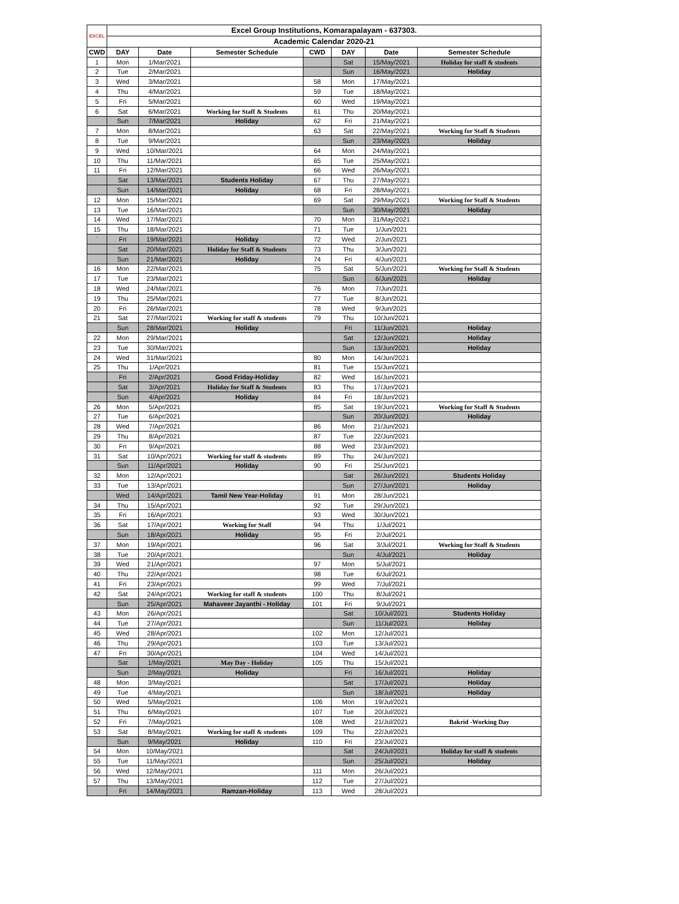| EXCEL | Excel Group Institutions, Komarapalayam - 637303. | | | | | | |
| --- | --- | --- | --- | --- | --- | --- | --- |
| | Academic Calendar 2020-21 | | | | | | |
| CWD | DAY | Date | Semester Schedule | CWD | DAY | Date | Semester Schedule |
| 1 | Mon | 1/Mar/2021 | | | Sat | 15/May/2021 | Holiday for staff & students |
| 2 | Tue | 2/Mar/2021 | | | Sun | 16/May/2021 | Holiday |
| 3 | Wed | 3/Mar/2021 | | 58 | Mon | 17/May/2021 | |
| 4 | Thu | 4/Mar/2021 | | 59 | Tue | 18/May/2021 | |
| 5 | Fri | 5/Mar/2021 | | 60 | Wed | 19/May/2021 | |
| 6 | Sat | 6/Mar/2021 | Working for Staff & Students | 61 | Thu | 20/May/2021 | |
| | Sun | 7/Mar/2021 | Holiday | 62 | Fri | 21/May/2021 | |
| 7 | Mon | 8/Mar/2021 | | 63 | Sat | 22/May/2021 | Working for Staff & Students |
| 8 | Tue | 9/Mar/2021 | | | Sun | 23/May/2021 | Holiday |
| 9 | Wed | 10/Mar/2021 | | 64 | Mon | 24/May/2021 | |
| 10 | Thu | 11/Mar/2021 | | 65 | Tue | 25/May/2021 | |
| 11 | Fri | 12/Mar/2021 | | 66 | Wed | 26/May/2021 | |
| | Sat | 13/Mar/2021 | Students Holiday | 67 | Thu | 27/May/2021 | |
| | Sun | 14/Mar/2021 | Holiday | 68 | Fri | 28/May/2021 | |
| 12 | Mon | 15/Mar/2021 | | 69 | Sat | 29/May/2021 | Working for Staff & Students |
| 13 | Tue | 16/Mar/2021 | | | Sun | 30/May/2021 | Holiday |
| 14 | Wed | 17/Mar/2021 | | 70 | Mon | 31/May/2021 | |
| 15 | Thu | 18/Mar/2021 | | 71 | Tue | 1/Jun/2021 | |
| ` | Fri | 19/Mar/2021 | Holiday | 72 | Wed | 2/Jun/2021 | |
| | Sat | 20/Mar/2021 | Holiday for Staff & Students | 73 | Thu | 3/Jun/2021 | |
| | Sun | 21/Mar/2021 | Holiday | 74 | Fri | 4/Jun/2021 | |
| 16 | Mon | 22/Mar/2021 | | 75 | Sat | 5/Jun/2021 | Working for Staff & Students |
| 17 | Tue | 23/Mar/2021 | | | Sun | 6/Jun/2021 | Holiday |
| 18 | Wed | 24/Mar/2021 | | 76 | Mon | 7/Jun/2021 | |
| 19 | Thu | 25/Mar/2021 | | 77 | Tue | 8/Jun/2021 | |
| 20 | Fri | 26/Mar/2021 | | 78 | Wed | 9/Jun/2021 | |
| 21 | Sat | 27/Mar/2021 | Working for staff & students | 79 | Thu | 10/Jun/2021 | |
| | Sun | 28/Mar/2021 | Holiday | | Fri | 11/Jun/2021 | Holiday |
| 22 | Mon | 29/Mar/2021 | | | Sat | 12/Jun/2021 | Holiday |
| 23 | Tue | 30/Mar/2021 | | | Sun | 13/Jun/2021 | Holiday |
| 24 | Wed | 31/Mar/2021 | | 80 | Mon | 14/Jun/2021 | |
| 25 | Thu | 1/Apr/2021 | | 81 | Tue | 15/Jun/2021 | |
| | Fri | 2/Apr/2021 | Good Friday-Holiday | 82 | Wed | 16/Jun/2021 | |
| | Sat | 3/Apr/2021 | Holiday for Staff & Students | 83 | Thu | 17/Jun/2021 | |
| | Sun | 4/Apr/2021 | Holiday | 84 | Fri | 18/Jun/2021 | |
| 26 | Mon | 5/Apr/2021 | | 85 | Sat | 19/Jun/2021 | Working for Staff & Students |
| 27 | Tue | 6/Apr/2021 | | | Sun | 20/Jun/2021 | Holiday |
| 28 | Wed | 7/Apr/2021 | | 86 | Mon | 21/Jun/2021 | |
| 29 | Thu | 8/Apr/2021 | | 87 | Tue | 22/Jun/2021 | |
| 30 | Fri | 9/Apr/2021 | | 88 | Wed | 23/Jun/2021 | |
| 31 | Sat | 10/Apr/2021 | Working for staff & students | 89 | Thu | 24/Jun/2021 | |
| | Sun | 11/Apr/2021 | Holiday | 90 | Fri | 25/Jun/2021 | |
| 32 | Mon | 12/Apr/2021 | | | Sat | 26/Jun/2021 | Students Holiday |
| 33 | Tue | 13/Apr/2021 | | | Sun | 27/Jun/2021 | Holiday |
| | Wed | 14/Apr/2021 | Tamil New Year-Holiday | 91 | Mon | 28/Jun/2021 | |
| 34 | Thu | 15/Apr/2021 | | 92 | Tue | 29/Jun/2021 | |
| 35 | Fri | 16/Apr/2021 | | 93 | Wed | 30/Jun/2021 | |
| 36 | Sat | 17/Apr/2021 | Working for Staff | 94 | Thu | 1/Jul/2021 | |
| | Sun | 18/Apr/2021 | Holiday | 95 | Fri | 2/Jul/2021 | |
| 37 | Mon | 19/Apr/2021 | | 96 | Sat | 3/Jul/2021 | Working for Staff & Students |
| 38 | Tue | 20/Apr/2021 | | | Sun | 4/Jul/2021 | Holiday |
| 39 | Wed | 21/Apr/2021 | | 97 | Mon | 5/Jul/2021 | |
| 40 | Thu | 22/Apr/2021 | | 98 | Tue | 6/Jul/2021 | |
| 41 | Fri | 23/Apr/2021 | | 99 | Wed | 7/Jul/2021 | |
| 42 | Sat | 24/Apr/2021 | Working for staff & students | 100 | Thu | 8/Jul/2021 | |
| | Sun | 25/Apr/2021 | Mahaveer Jayanthi - Holiday | 101 | Fri | 9/Jul/2021 | |
| 43 | Mon | 26/Apr/2021 | | | Sat | 10/Jul/2021 | Students Holiday |
| 44 | Tue | 27/Apr/2021 | | | Sun | 11/Jul/2021 | Holiday |
| 45 | Wed | 28/Apr/2021 | | 102 | Mon | 12/Jul/2021 | |
| 46 | Thu | 29/Apr/2021 | | 103 | Tue | 13/Jul/2021 | |
| 47 | Fri | 30/Apr/2021 | | 104 | Wed | 14/Jul/2021 | |
| | Sat | 1/May/2021 | May Day - Holiday | 105 | Thu | 15/Jul/2021 | |
| | Sun | 2/May/2021 | Holiday | | Fri | 16/Jul/2021 | Holiday |
| 48 | Mon | 3/May/2021 | | | Sat | 17/Jul/2021 | Holiday |
| 49 | Tue | 4/May/2021 | | | Sun | 18/Jul/2021 | Holiday |
| 50 | Wed | 5/May/2021 | | 106 | Mon | 19/Jul/2021 | |
| 51 | Thu | 6/May/2021 | | 107 | Tue | 20/Jul/2021 | |
| 52 | Fri | 7/May/2021 | | 108 | Wed | 21/Jul/2021 | Bakrid -Working Day |
| 53 | Sat | 8/May/2021 | Working for staff & students | 109 | Thu | 22/Jul/2021 | |
| | Sun | 9/May/2021 | Holiday | 110 | Fri | 23/Jul/2021 | |
| 54 | Mon | 10/May/2021 | | | Sat | 24/Jul/2021 | Holiday for staff & students |
| 55 | Tue | 11/May/2021 | | | Sun | 25/Jul/2021 | Holiday |
| 56 | Wed | 12/May/2021 | | 111 | Mon | 26/Jul/2021 | |
| 57 | Thu | 13/May/2021 | | 112 | Tue | 27/Jul/2021 | |
| | Fri | 14/May/2021 | Ramzan-Holiday | 113 | Wed | 28/Jul/2021 | |